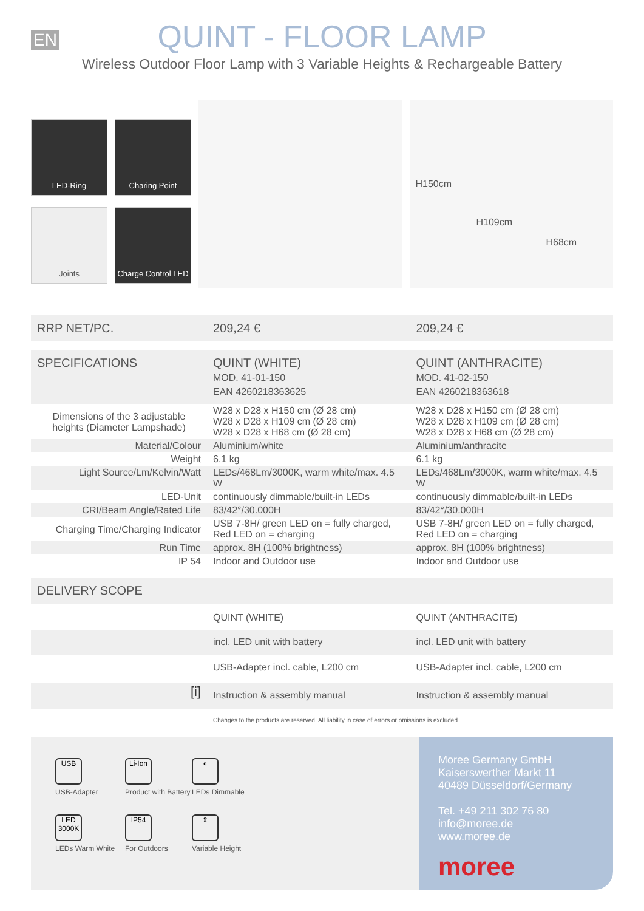EN
QUINT - FLOOR LAMP
Wireless Outdoor Floor Lamp with 3 Variable Heights & Rechargeable Battery
LED-Ring
Charing Point
Joints
Charge Control LED
H150cm
H109cm
H68cm
| RRP NET/PC. | 209,24 € | 209,24 € |
| SPECIFICATIONS | QUINT (WHITE) MOD. 41-01-150 EAN 4260218363625 | QUINT (ANTHRACITE) MOD. 41-02-150 EAN 4260218363618 |
| Dimensions of the 3 adjustable heights (Diameter Lampshade) | W28 x D28 x H150 cm (Ø 28 cm) W28 x D28 x H109 cm (Ø 28 cm) W28 x D28 x H68 cm (Ø 28 cm) | W28 x D28 x H150 cm (Ø 28 cm) W28 x D28 x H109 cm (Ø 28 cm) W28 x D28 x H68 cm (Ø 28 cm) |
| Material/Colour | Aluminium/white | Aluminium/anthracite |
| Weight | 6.1 kg | 6.1 kg |
| Light Source/Lm/Kelvin/Watt | LEDs/468Lm/3000K, warm white/max. 4.5 W | LEDs/468Lm/3000K, warm white/max. 4.5 W |
| LED-Unit | continuously dimmable/built-in LEDs | continuously dimmable/built-in LEDs |
| CRI/Beam Angle/Rated Life | 83/42°/30.000H | 83/42°/30.000H |
| Charging Time/Charging Indicator | USB 7-8H/ green LED on = fully charged, Red LED on = charging | USB 7-8H/ green LED on = fully charged, Red LED on = charging |
| Run Time | approx. 8H (100% brightness) | approx. 8H (100% brightness) |
| IP 54 | Indoor and Outdoor use | Indoor and Outdoor use |
| DELIVERY SCOPE | | |
| | QUINT (WHITE) | QUINT (ANTHRACITE) |
| | incl. LED unit with battery | incl. LED unit with battery |
| | USB-Adapter incl. cable, L200 cm | USB-Adapter incl. cable, L200 cm |
| [i] | Instruction & assembly manual | Instruction & assembly manual |
Changes to the products are reserved. All liability in case of errors or omissions is excluded.
USB
USB-Adapter
Li-Ion
Product with Battery
◐
LEDs Dimmable
LED 3000K
LEDs Warm White
IP54
For Outdoors
⇕
Variable Height
Moree Germany GmbH
Kaiserswerther Markt 11
40489 Düsseldorf/Germany
Tel. +49 211 302 76 80
info@moree.de
www.moree.de
moree